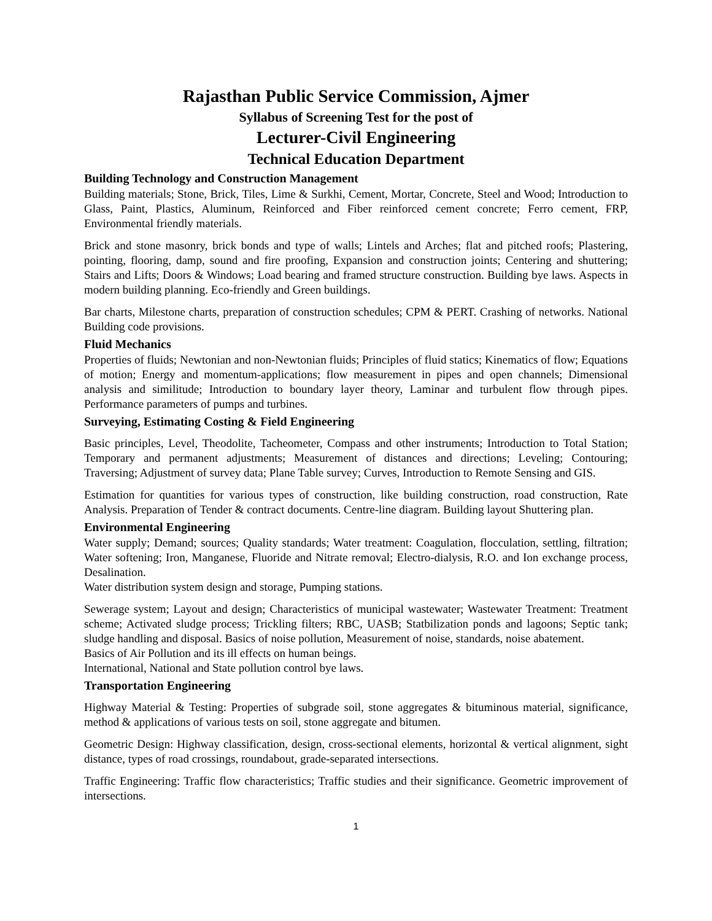Rajasthan Public Service Commission, Ajmer
Syllabus of Screening Test for the post of
Lecturer-Civil Engineering
Technical Education Department
Building Technology and Construction Management
Building materials; Stone, Brick, Tiles, Lime & Surkhi, Cement, Mortar, Concrete, Steel and Wood; Introduction to Glass, Paint, Plastics, Aluminum, Reinforced and Fiber reinforced cement concrete; Ferro cement, FRP, Environmental friendly materials.
Brick and stone masonry, brick bonds and type of walls; Lintels and Arches; flat and pitched roofs; Plastering, pointing, flooring, damp, sound and fire proofing, Expansion and construction joints; Centering and shuttering; Stairs and Lifts; Doors & Windows; Load bearing and framed structure construction. Building bye laws. Aspects in modern building planning. Eco-friendly and Green buildings.
Bar charts, Milestone charts, preparation of construction schedules; CPM & PERT. Crashing of networks. National Building code provisions.
Fluid Mechanics
Properties of fluids; Newtonian and non-Newtonian fluids; Principles of fluid statics; Kinematics of flow; Equations of motion; Energy and momentum-applications; flow measurement in pipes and open channels; Dimensional analysis and similitude; Introduction to boundary layer theory, Laminar and turbulent flow through pipes. Performance parameters of pumps and turbines.
Surveying, Estimating Costing & Field Engineering
Basic principles, Level, Theodolite, Tacheometer, Compass and other instruments; Introduction to Total Station; Temporary and permanent adjustments; Measurement of distances and directions; Leveling; Contouring; Traversing; Adjustment of survey data; Plane Table survey; Curves, Introduction to Remote Sensing and GIS.
Estimation for quantities for various types of construction, like building construction, road construction, Rate Analysis. Preparation of Tender & contract documents. Centre-line diagram. Building layout Shuttering plan.
Environmental Engineering
Water supply; Demand; sources; Quality standards; Water treatment: Coagulation, flocculation, settling, filtration; Water softening; Iron, Manganese, Fluoride and Nitrate removal; Electro-dialysis, R.O. and Ion exchange process, Desalination.
Water distribution system design and storage, Pumping stations.
Sewerage system; Layout and design; Characteristics of municipal wastewater; Wastewater Treatment: Treatment scheme; Activated sludge process; Trickling filters; RBC, UASB; Statbilization ponds and lagoons; Septic tank; sludge handling and disposal. Basics of noise pollution, Measurement of noise, standards, noise abatement.
Basics of Air Pollution and its ill effects on human beings.
International, National and State pollution control bye laws.
Transportation Engineering
Highway Material & Testing: Properties of subgrade soil, stone aggregates & bituminous material, significance, method & applications of various tests on soil, stone aggregate and bitumen.
Geometric Design: Highway classification, design, cross-sectional elements, horizontal & vertical alignment, sight distance, types of road crossings, roundabout, grade-separated intersections.
Traffic Engineering: Traffic flow characteristics; Traffic studies and their significance. Geometric improvement of intersections.
1